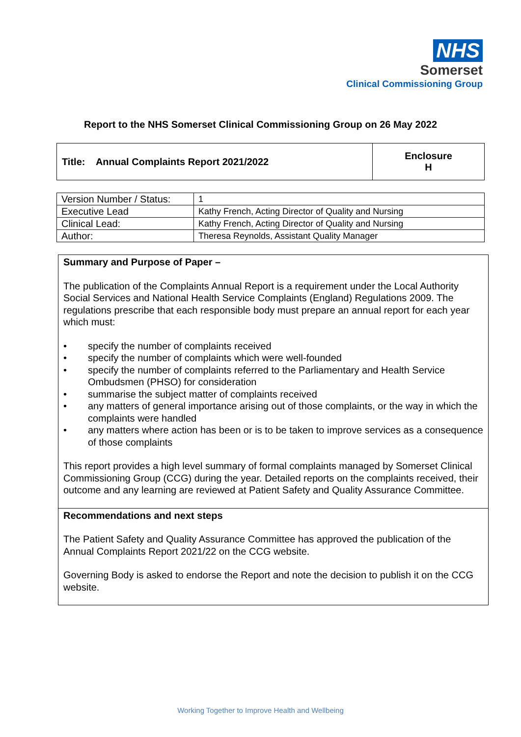NHS
Somerset
Clinical Commissioning Group
Report to the NHS Somerset Clinical Commissioning Group on 26 May 2022
| Title: Annual Complaints Report 2021/2022 | Enclosure H |
| Version Number / Status: | 1 |
| Executive Lead | Kathy French, Acting Director of Quality and Nursing |
| Clinical Lead: | Kathy French, Acting Director of Quality and Nursing |
| Author: | Theresa Reynolds, Assistant Quality Manager |
Summary and Purpose of Paper –
The publication of the Complaints Annual Report is a requirement under the Local Authority Social Services and National Health Service Complaints (England) Regulations 2009. The regulations prescribe that each responsible body must prepare an annual report for each year which must:
• specify the number of complaints received
• specify the number of complaints which were well-founded
• specify the number of complaints referred to the Parliamentary and Health Service Ombudsmen (PHSO) for consideration
• summarise the subject matter of complaints received
• any matters of general importance arising out of those complaints, or the way in which the complaints were handled
• any matters where action has been or is to be taken to improve services as a consequence of those complaints
This report provides a high level summary of formal complaints managed by Somerset Clinical Commissioning Group (CCG) during the year. Detailed reports on the complaints received, their outcome and any learning are reviewed at Patient Safety and Quality Assurance Committee.
Recommendations and next steps
The Patient Safety and Quality Assurance Committee has approved the publication of the Annual Complaints Report 2021/22 on the CCG website.
Governing Body is asked to endorse the Report and note the decision to publish it on the CCG website.
Working Together to Improve Health and Wellbeing